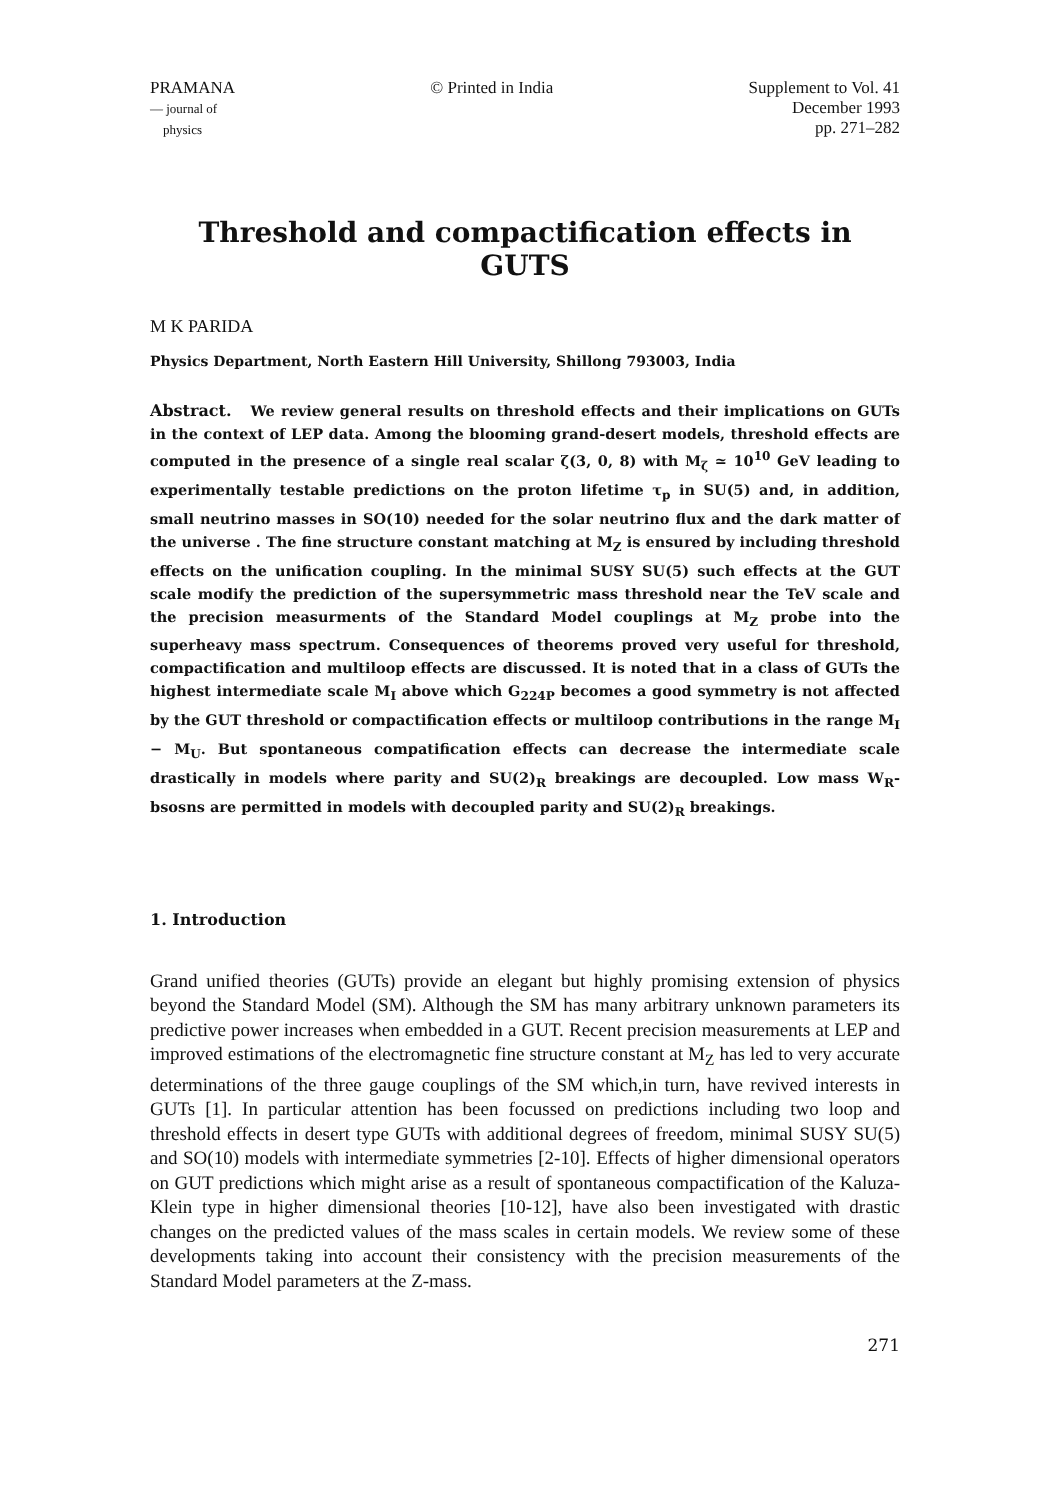PRAMANA
— journal of
physics
© Printed in India Supplement to Vol. 41
December 1993
pp. 271–282
Threshold and compactification effects in GUTS
M K PARIDA
Physics Department, North Eastern Hill University, Shillong 793003, India
Abstract. We review general results on threshold effects and their implications on GUTs in the context of LEP data. Among the blooming grand-desert models, threshold effects are computed in the presence of a single real scalar ζ(3, 0, 8) with M<sub>ζ</sub> ≃ 10<sup>10</sup> GeV leading to experimentally testable predictions on the proton lifetime τ<sub>p</sub> in SU(5) and, in addition, small neutrino masses in SO(10) needed for the solar neutrino flux and the dark matter of the universe . The fine structure constant matching at M<sub>Z</sub> is ensured by including threshold effects on the unification coupling. In the minimal SUSY SU(5) such effects at the GUT scale modify the prediction of the supersymmetric mass threshold near the TeV scale and the precision measurments of the Standard Model couplings at M<sub>Z</sub> probe into the superheavy mass spectrum. Consequences of theorems proved very useful for threshold, compactification and multiloop effects are discussed. It is noted that in a class of GUTs the highest intermediate scale M<sub>I</sub> above which G<sub>224P</sub> becomes a good symmetry is not affected by the GUT threshold or compactification effects or multiloop contributions in the range M<sub>I</sub> − M<sub>U</sub>. But spontaneous compatification effects can decrease the intermediate scale drastically in models where parity and SU(2)<sub>R</sub> breakings are decoupled. Low mass W<sub>R</sub>-bsosns are permitted in models with decoupled parity and SU(2)<sub>R</sub> breakings.
1. Introduction
Grand unified theories (GUTs) provide an elegant but highly promising extension of physics beyond the Standard Model (SM). Although the SM has many arbitrary unknown parameters its predictive power increases when embedded in a GUT. Recent precision measurements at LEP and improved estimations of the electromagnetic fine structure constant at M<sub>Z</sub> has led to very accurate determinations of the three gauge couplings of the SM which,in turn, have revived interests in GUTs [1]. In particular attention has been focussed on predictions including two loop and threshold effects in desert type GUTs with additional degrees of freedom, minimal SUSY SU(5) and SO(10) models with intermediate symmetries [2-10]. Effects of higher dimensional operators on GUT predictions which might arise as a result of spontaneous compactification of the Kaluza-Klein type in higher dimensional theories [10-12], have also been investigated with drastic changes on the predicted values of the mass scales in certain models. We review some of these developments taking into account their consistency with the precision measurements of the Standard Model parameters at the Z-mass.
271